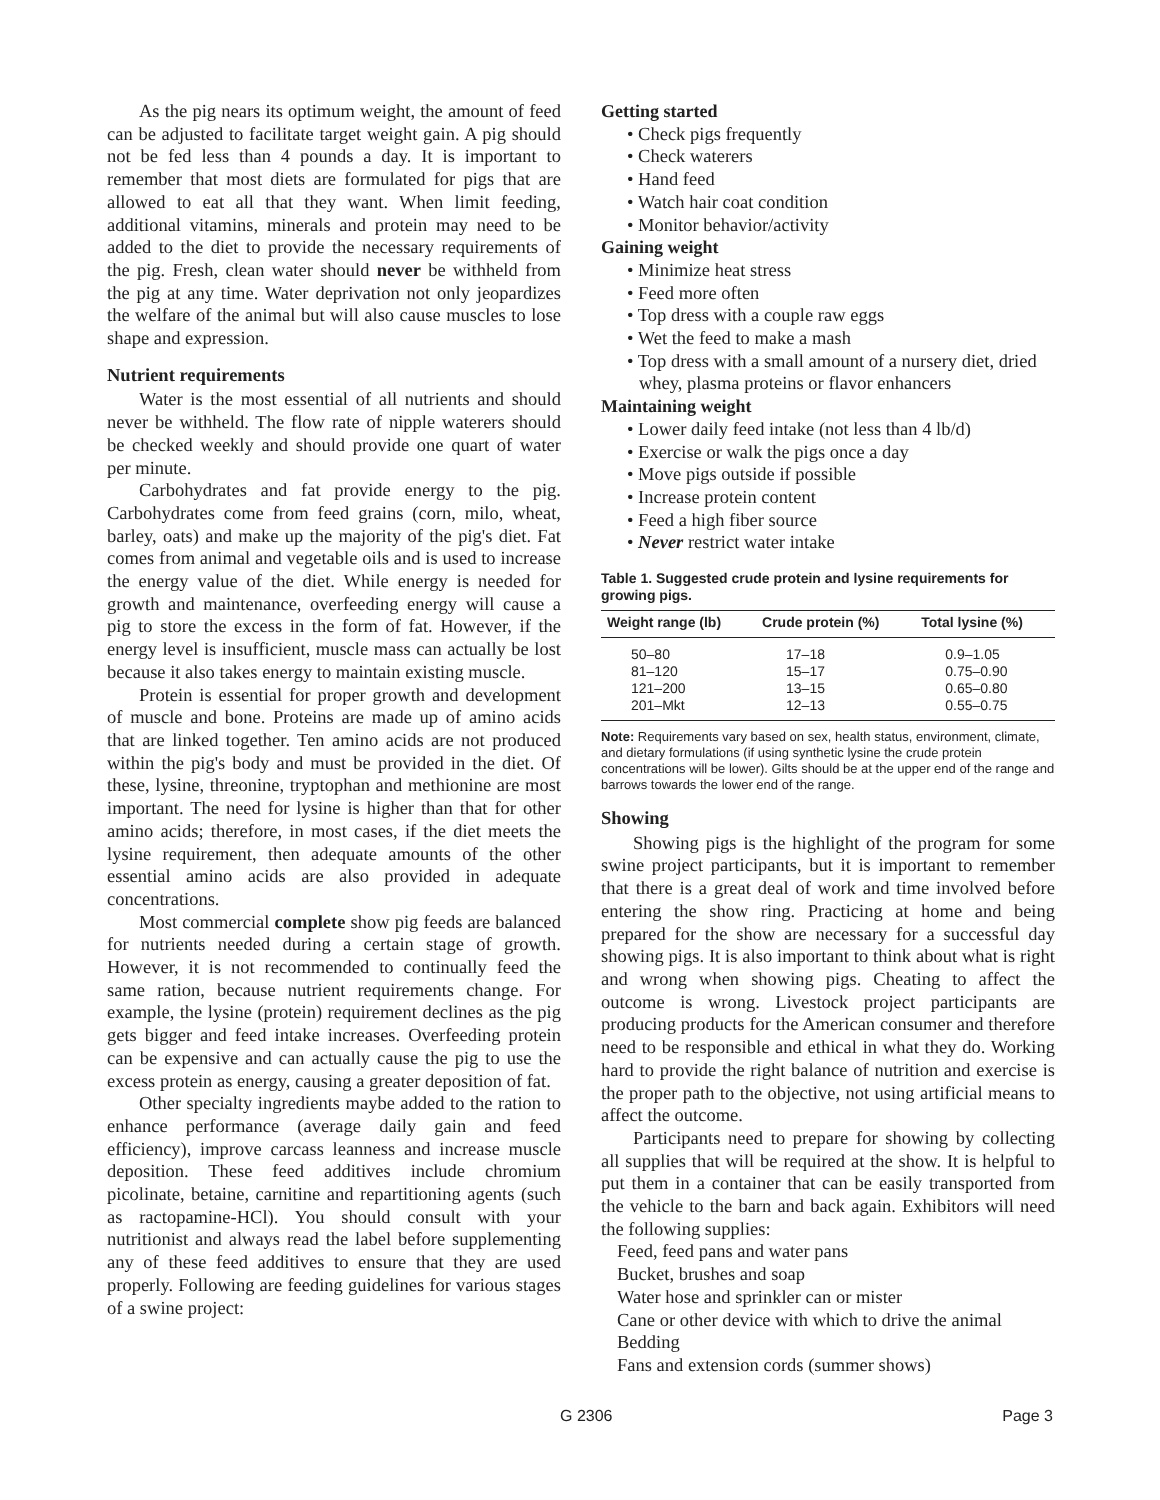As the pig nears its optimum weight, the amount of feed can be adjusted to facilitate target weight gain. A pig should not be fed less than 4 pounds a day. It is important to remember that most diets are formulated for pigs that are allowed to eat all that they want. When limit feeding, additional vitamins, minerals and protein may need to be added to the diet to provide the necessary requirements of the pig. Fresh, clean water should never be withheld from the pig at any time. Water deprivation not only jeopardizes the welfare of the animal but will also cause muscles to lose shape and expression.
Nutrient requirements
Water is the most essential of all nutrients and should never be withheld. The flow rate of nipple waterers should be checked weekly and should provide one quart of water per minute.
Carbohydrates and fat provide energy to the pig. Carbohydrates come from feed grains (corn, milo, wheat, barley, oats) and make up the majority of the pig's diet. Fat comes from animal and vegetable oils and is used to increase the energy value of the diet. While energy is needed for growth and maintenance, overfeeding energy will cause a pig to store the excess in the form of fat. However, if the energy level is insufficient, muscle mass can actually be lost because it also takes energy to maintain existing muscle.
Protein is essential for proper growth and development of muscle and bone. Proteins are made up of amino acids that are linked together. Ten amino acids are not produced within the pig's body and must be provided in the diet. Of these, lysine, threonine, tryptophan and methionine are most important. The need for lysine is higher than that for other amino acids; therefore, in most cases, if the diet meets the lysine requirement, then adequate amounts of the other essential amino acids are also provided in adequate concentrations.
Most commercial complete show pig feeds are balanced for nutrients needed during a certain stage of growth. However, it is not recommended to continually feed the same ration, because nutrient requirements change. For example, the lysine (protein) requirement declines as the pig gets bigger and feed intake increases. Overfeeding protein can be expensive and can actually cause the pig to use the excess protein as energy, causing a greater deposition of fat.
Other specialty ingredients maybe added to the ration to enhance performance (average daily gain and feed efficiency), improve carcass leanness and increase muscle deposition. These feed additives include chromium picolinate, betaine, carnitine and repartitioning agents (such as ractopamine-HCl). You should consult with your nutritionist and always read the label before supplementing any of these feed additives to ensure that they are used properly. Following are feeding guidelines for various stages of a swine project:
Getting started
• Check pigs frequently
• Check waterers
• Hand feed
• Watch hair coat condition
• Monitor behavior/activity
Gaining weight
• Minimize heat stress
• Feed more often
• Top dress with a couple raw eggs
• Wet the feed to make a mash
• Top dress with a small amount of a nursery diet, dried whey, plasma proteins or flavor enhancers
Maintaining weight
• Lower daily feed intake (not less than 4 lb/d)
• Exercise or walk the pigs once a day
• Move pigs outside if possible
• Increase protein content
• Feed a high fiber source
• Never restrict water intake
Table 1. Suggested crude protein and lysine requirements for growing pigs.
| Weight range (lb) | Crude protein (%) | Total lysine (%) |
| --- | --- | --- |
| 50–80 | 17–18 | 0.9–1.05 |
| 81–120 | 15–17 | 0.75–0.90 |
| 121–200 | 13–15 | 0.65–0.80 |
| 201–Mkt | 12–13 | 0.55–0.75 |
Note: Requirements vary based on sex, health status, environment, climate, and dietary formulations (if using synthetic lysine the crude protein concentrations will be lower). Gilts should be at the upper end of the range and barrows towards the lower end of the range.
Showing
Showing pigs is the highlight of the program for some swine project participants, but it is important to remember that there is a great deal of work and time involved before entering the show ring. Practicing at home and being prepared for the show are necessary for a successful day showing pigs. It is also important to think about what is right and wrong when showing pigs. Cheating to affect the outcome is wrong. Livestock project participants are producing products for the American consumer and therefore need to be responsible and ethical in what they do. Working hard to provide the right balance of nutrition and exercise is the proper path to the objective, not using artificial means to affect the outcome.
Participants need to prepare for showing by collecting all supplies that will be required at the show. It is helpful to put them in a container that can be easily transported from the vehicle to the barn and back again. Exhibitors will need the following supplies:
Feed, feed pans and water pans
Bucket, brushes and soap
Water hose and sprinkler can or mister
Cane or other device with which to drive the animal
Bedding
Fans and extension cords (summer shows)
G 2306 Page 3